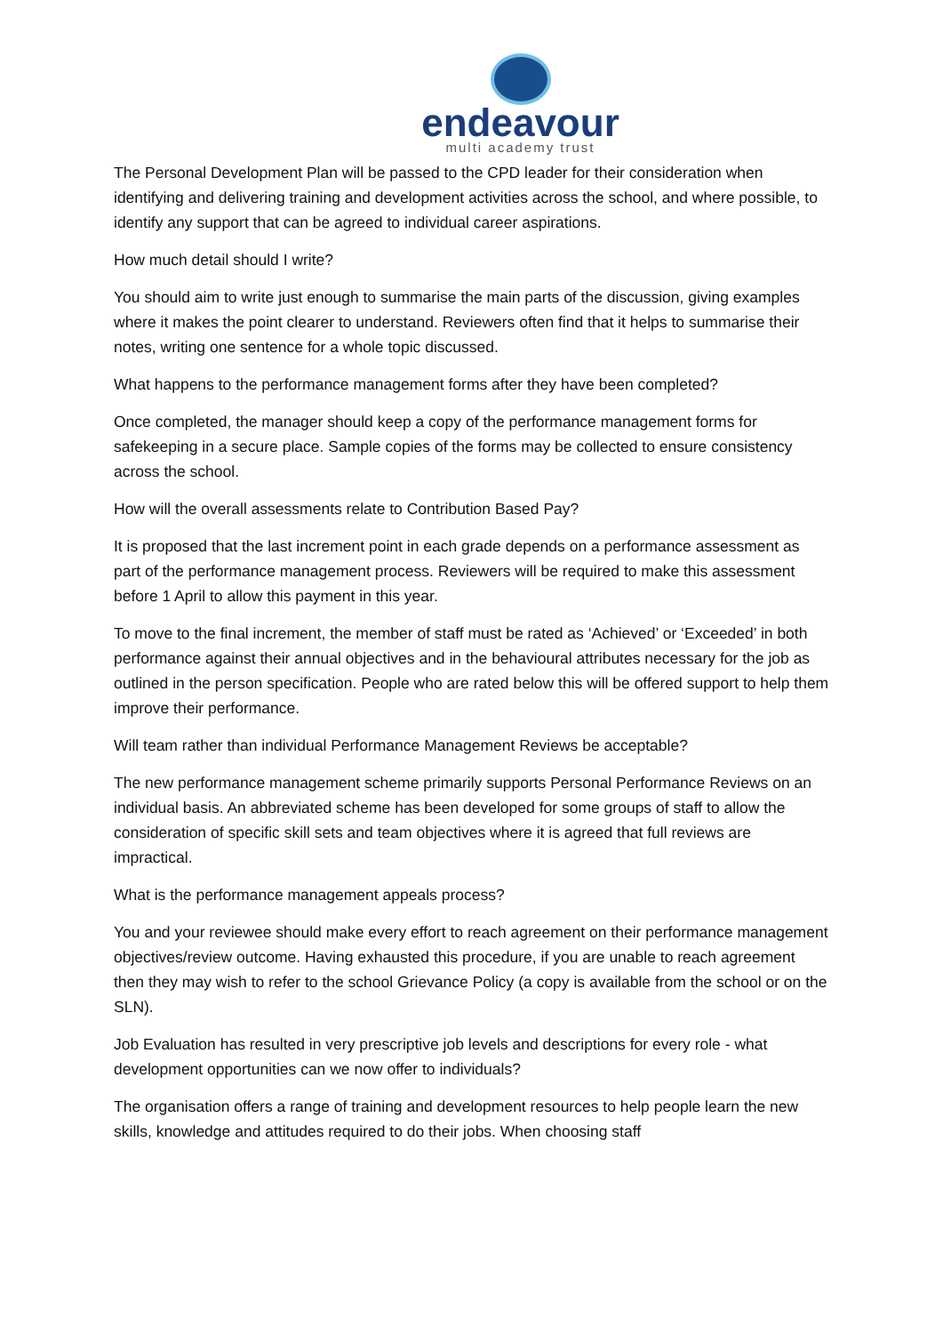endeavour
multi academy trust
The Personal Development Plan will be passed to the CPD leader for their consideration when identifying and delivering training and development activities across the school, and where possible, to identify any support that can be agreed to individual career aspirations.
How much detail should I write?
You should aim to write just enough to summarise the main parts of the discussion, giving examples where it makes the point clearer to understand. Reviewers often find that it helps to summarise their notes, writing one sentence for a whole topic discussed.
What happens to the performance management forms after they have been completed?
Once completed, the manager should keep a copy of the performance management forms for safekeeping in a secure place. Sample copies of the forms may be collected to ensure consistency across the school.
How will the overall assessments relate to Contribution Based Pay?
It is proposed that the last increment point in each grade depends on a performance assessment as part of the performance management process. Reviewers will be required to make this assessment before 1 April to allow this payment in this year.
To move to the final increment, the member of staff must be rated as ‘Achieved’ or ‘Exceeded’ in both performance against their annual objectives and in the behavioural attributes necessary for the job as outlined in the person specification. People who are rated below this will be offered support to help them improve their performance.
Will team rather than individual Performance Management Reviews be acceptable?
The new performance management scheme primarily supports Personal Performance Reviews on an individual basis. An abbreviated scheme has been developed for some groups of staff to allow the consideration of specific skill sets and team objectives where it is agreed that full reviews are impractical.
What is the performance management appeals process?
You and your reviewee should make every effort to reach agreement on their performance management objectives/review outcome. Having exhausted this procedure, if you are unable to reach agreement then they may wish to refer to the school Grievance Policy (a copy is available from the school or on the SLN).
Job Evaluation has resulted in very prescriptive job levels and descriptions for every role - what development opportunities can we now offer to individuals?
The organisation offers a range of training and development resources to help people learn the new skills, knowledge and attitudes required to do their jobs. When choosing staff